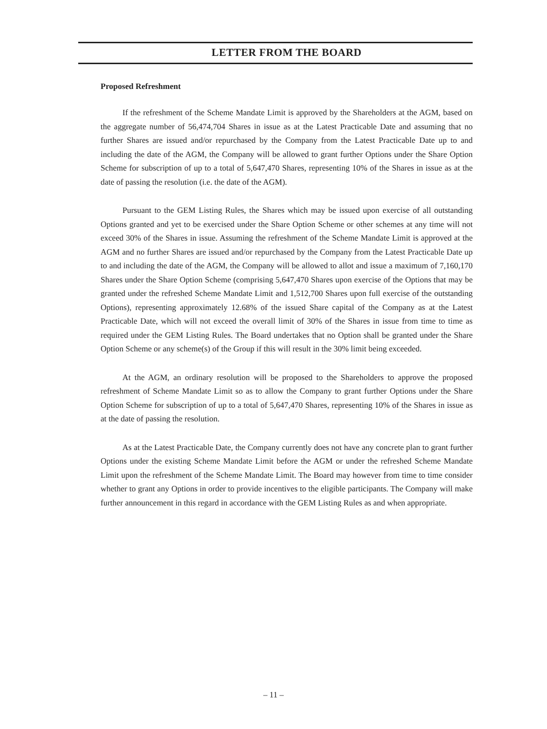LETTER FROM THE BOARD
Proposed Refreshment
If the refreshment of the Scheme Mandate Limit is approved by the Shareholders at the AGM, based on the aggregate number of 56,474,704 Shares in issue as at the Latest Practicable Date and assuming that no further Shares are issued and/or repurchased by the Company from the Latest Practicable Date up to and including the date of the AGM, the Company will be allowed to grant further Options under the Share Option Scheme for subscription of up to a total of 5,647,470 Shares, representing 10% of the Shares in issue as at the date of passing the resolution (i.e. the date of the AGM).
Pursuant to the GEM Listing Rules, the Shares which may be issued upon exercise of all outstanding Options granted and yet to be exercised under the Share Option Scheme or other schemes at any time will not exceed 30% of the Shares in issue. Assuming the refreshment of the Scheme Mandate Limit is approved at the AGM and no further Shares are issued and/or repurchased by the Company from the Latest Practicable Date up to and including the date of the AGM, the Company will be allowed to allot and issue a maximum of 7,160,170 Shares under the Share Option Scheme (comprising 5,647,470 Shares upon exercise of the Options that may be granted under the refreshed Scheme Mandate Limit and 1,512,700 Shares upon full exercise of the outstanding Options), representing approximately 12.68% of the issued Share capital of the Company as at the Latest Practicable Date, which will not exceed the overall limit of 30% of the Shares in issue from time to time as required under the GEM Listing Rules. The Board undertakes that no Option shall be granted under the Share Option Scheme or any scheme(s) of the Group if this will result in the 30% limit being exceeded.
At the AGM, an ordinary resolution will be proposed to the Shareholders to approve the proposed refreshment of Scheme Mandate Limit so as to allow the Company to grant further Options under the Share Option Scheme for subscription of up to a total of 5,647,470 Shares, representing 10% of the Shares in issue as at the date of passing the resolution.
As at the Latest Practicable Date, the Company currently does not have any concrete plan to grant further Options under the existing Scheme Mandate Limit before the AGM or under the refreshed Scheme Mandate Limit upon the refreshment of the Scheme Mandate Limit. The Board may however from time to time consider whether to grant any Options in order to provide incentives to the eligible participants. The Company will make further announcement in this regard in accordance with the GEM Listing Rules as and when appropriate.
– 11 –